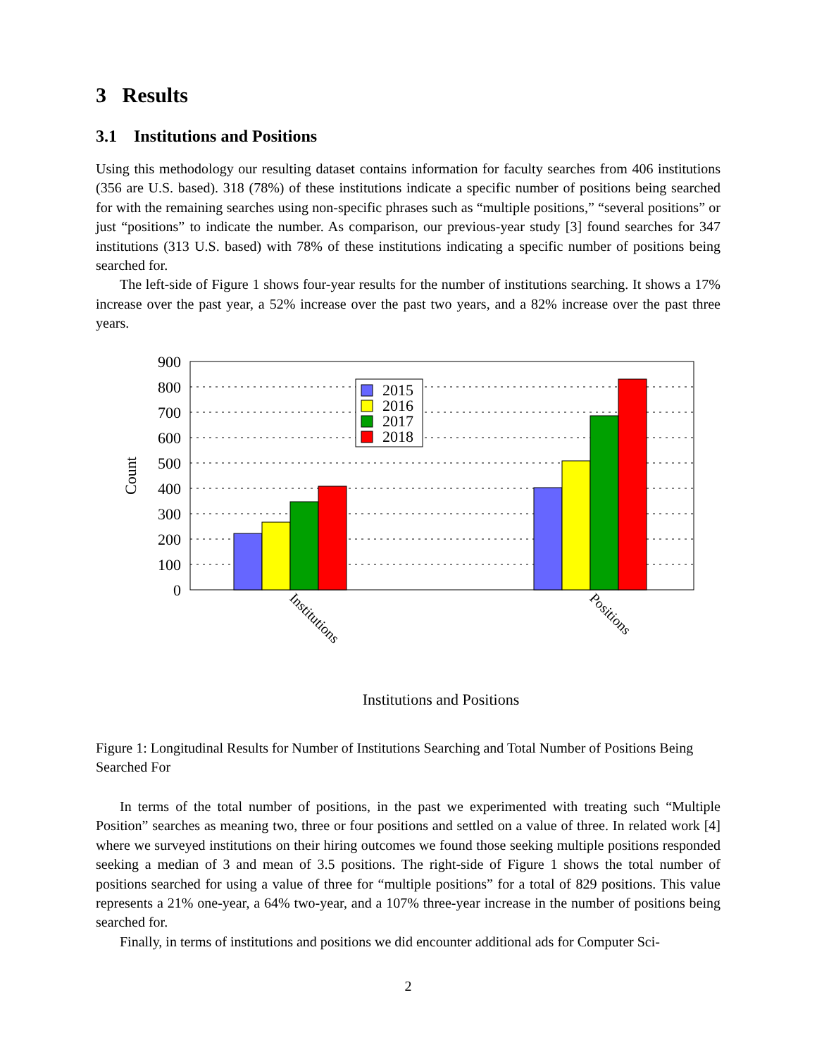3 Results
3.1 Institutions and Positions
Using this methodology our resulting dataset contains information for faculty searches from 406 institutions (356 are U.S. based). 318 (78%) of these institutions indicate a specific number of positions being searched for with the remaining searches using non-specific phrases such as “multiple positions,” “several positions” or just “positions” to indicate the number. As comparison, our previous-year study [3] found searches for 347 institutions (313 U.S. based) with 78% of these institutions indicating a specific number of positions being searched for.
The left-side of Figure 1 shows four-year results for the number of institutions searching. It shows a 17% increase over the past year, a 52% increase over the past two years, and a 82% increase over the past three years.
900
800
700
600
500
400
300
200
100
0
Count
2015
2016
2017
2018
Institutions
Positions
Institutions and Positions
Figure 1: Longitudinal Results for Number of Institutions Searching and Total Number of Positions Being Searched For
In terms of the total number of positions, in the past we experimented with treating such “Multiple Position” searches as meaning two, three or four positions and settled on a value of three. In related work [4] where we surveyed institutions on their hiring outcomes we found those seeking multiple positions responded seeking a median of 3 and mean of 3.5 positions. The right-side of Figure 1 shows the total number of positions searched for using a value of three for “multiple positions” for a total of 829 positions. This value represents a 21% one-year, a 64% two-year, and a 107% three-year increase in the number of positions being searched for.
Finally, in terms of institutions and positions we did encounter additional ads for Computer Sci-
2